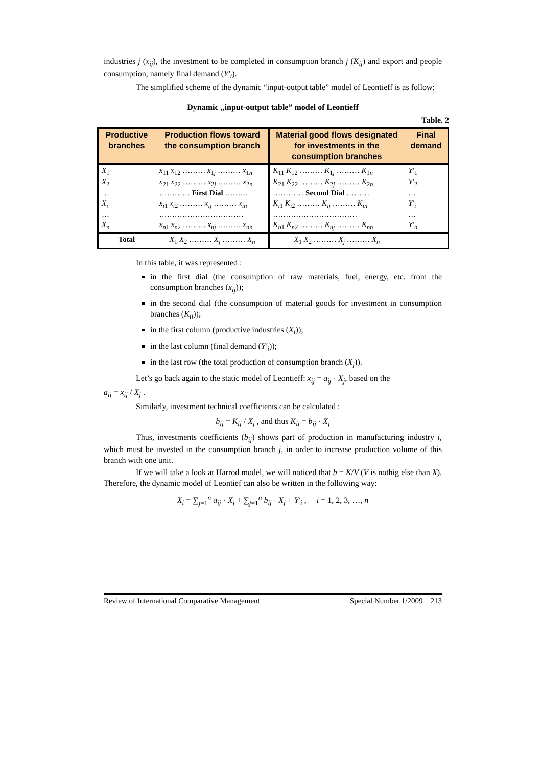industries j (x<sub>ij</sub>), the investment to be completed in consumption branch j (K<sub>ij</sub>) and export and people consumption, namely final demand (Y′<sub>i</sub>).
The simplified scheme of the dynamic “input-output table” model of Leontieff is as follow:
Dynamic „input-output table” model of Leontieff
Table. 2
| Productive branches | Production flows toward the consumption branch | Material good flows designated for investments in the consumption branches | Final demand |
| --- | --- | --- | --- |
| X<sub>1</sub> X<sub>2</sub> … X<sub>i</sub> … X<sub>n</sub> | x<sub>11</sub> x<sub>12</sub> ……… x<sub>1j</sub> ……… x<sub>1n</sub> x<sub>21</sub> x<sub>22</sub> ……… x<sub>2j</sub> ……… x<sub>2n</sub> ………… First Dial ……… x<sub>i1</sub> x<sub>i2</sub> ……… x<sub>ij</sub> ……… x<sub>in</sub> …………………………… x<sub>n1</sub> x<sub>n2</sub> ……… x<sub>nj</sub> ……… x<sub>nn</sub> | K<sub>11</sub> K<sub>12</sub> ……… K<sub>1j</sub> ……… K<sub>1n</sub> K<sub>21</sub> K<sub>22</sub> ……… K<sub>2j</sub> ……… K<sub>2n</sub> ………… Second Dial ……… K<sub>i1</sub> K<sub>i2</sub> ……… K<sub>ij</sub> ……… K<sub>in</sub> …………………………… K<sub>n1</sub> K<sub>n2</sub> ……… K<sub>nj</sub> ……… K<sub>nn</sub> | Y′<sub>1</sub> Y′<sub>2</sub> … Y′<sub>i</sub> … Y′<sub>n</sub> |
| Total | X<sub>1</sub> X<sub>2</sub> ……… X<sub>j</sub> ……… X<sub>n</sub> | X<sub>1</sub> X<sub>2</sub> ……… X<sub>j</sub> ……… X<sub>n</sub> | |
In this table, it was represented :
in the first dial (the consumption of raw materials, fuel, energy, etc. from the consumption branches (x<sub>ij</sub>));
in the second dial (the consumption of material goods for investment in consumption branches (K<sub>ij</sub>));
in the first column (productive industries (X<sub>i</sub>));
in the last column (final demand (Y′<sub>i</sub>));
in the last row (the total production of consumption branch (X<sub>j</sub>)).
Let’s go back again to the static model of Leontieff: x<sub>ij</sub> = a<sub>ij</sub> · X<sub>j</sub>, based on the
a<sub>ij</sub> = x<sub>ij</sub> / X<sub>j</sub> .
Similarly, investment technical coefficients can be calculated :
b<sub>ij</sub> = K<sub>ij</sub> / X<sub>j</sub> , and thus K<sub>ij</sub> = b<sub>ij</sub> · X<sub>j</sub>
Thus, investments coefficients (b<sub>ij</sub>) shows part of production in manufacturing industry i, which must be invested in the consumption branch j, in order to increase production volume of this branch with one unit.
If we will take a look at Harrod model, we will noticed that b = K/V (V is nothig else than X). Therefore, the dynamic model of Leontief can also be written in the following way:
X<sub>i</sub> = ∑<sub>j=1</sub><sup>n</sup> a<sub>ij</sub> · X<sub>j</sub> + ∑<sub>j=1</sub><sup>n</sup> b<sub>ij</sub> · X<sub>j</sub> + Y′<sub>i</sub> , i = 1, 2, 3, …, n
Review of International Comparative Management Special Number 1/2009 213